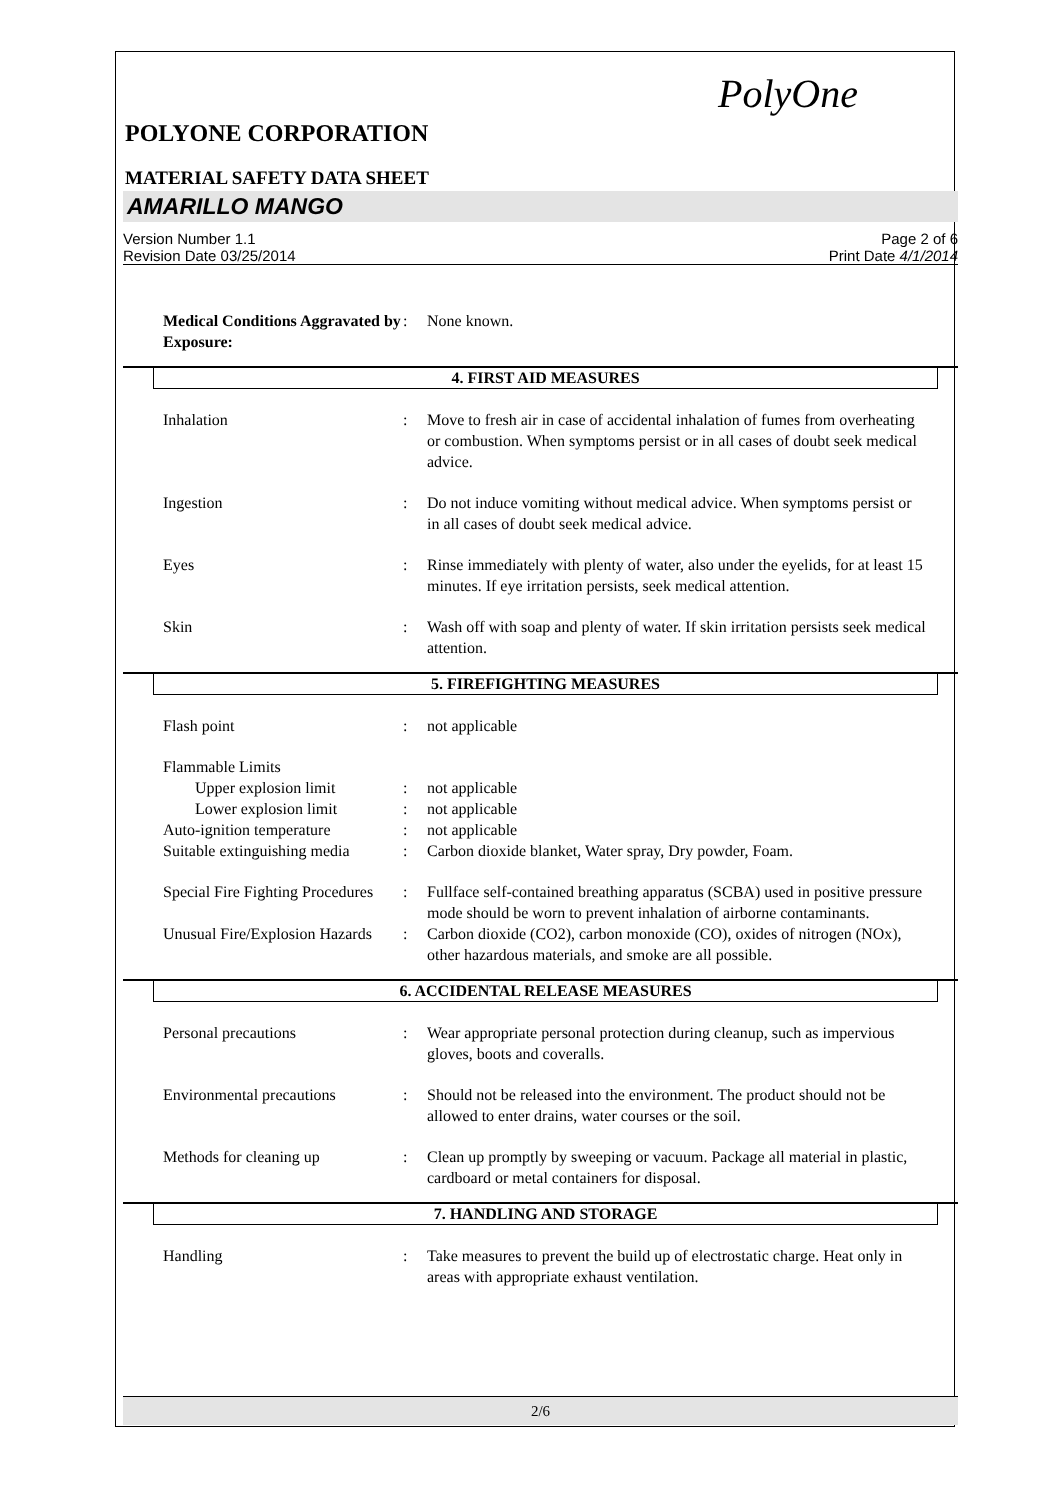PolyOne
POLYONE CORPORATION
MATERIAL SAFETY DATA SHEET
AMARILLO MANGO
Version Number 1.1
Revision Date 03/25/2014
Page 2 of 6
Print Date 4/1/2014
Medical Conditions Aggravated by Exposure:
: None known.
4. FIRST AID MEASURES
Inhalation : Move to fresh air in case of accidental inhalation of fumes from overheating or combustion. When symptoms persist or in all cases of doubt seek medical advice.
Ingestion : Do not induce vomiting without medical advice. When symptoms persist or in all cases of doubt seek medical advice.
Eyes : Rinse immediately with plenty of water, also under the eyelids, for at least 15 minutes. If eye irritation persists, seek medical attention.
Skin : Wash off with soap and plenty of water. If skin irritation persists seek medical attention.
5. FIREFIGHTING MEASURES
Flash point : not applicable
Flammable Limits
Upper explosion limit : not applicable
Lower explosion limit : not applicable
Auto-ignition temperature : not applicable
Suitable extinguishing media
: Carbon dioxide blanket, Water spray, Dry powder, Foam.
Special Fire Fighting Procedures
: Fullface self-contained breathing apparatus (SCBA) used in positive pressure mode should be worn to prevent inhalation of airborne contaminants.
Unusual Fire/Explosion Hazards
: Carbon dioxide (CO2), carbon monoxide (CO), oxides of nitrogen (NOx), other hazardous materials, and smoke are all possible.
6. ACCIDENTAL RELEASE MEASURES
Personal precautions : Wear appropriate personal protection during cleanup, such as impervious gloves, boots and coveralls.
Environmental precautions : Should not be released into the environment. The product should not be allowed to enter drains, water courses or the soil.
Methods for cleaning up : Clean up promptly by sweeping or vacuum. Package all material in plastic, cardboard or metal containers for disposal.
7. HANDLING AND STORAGE
Handling : Take measures to prevent the build up of electrostatic charge. Heat only in areas with appropriate exhaust ventilation.
2/6